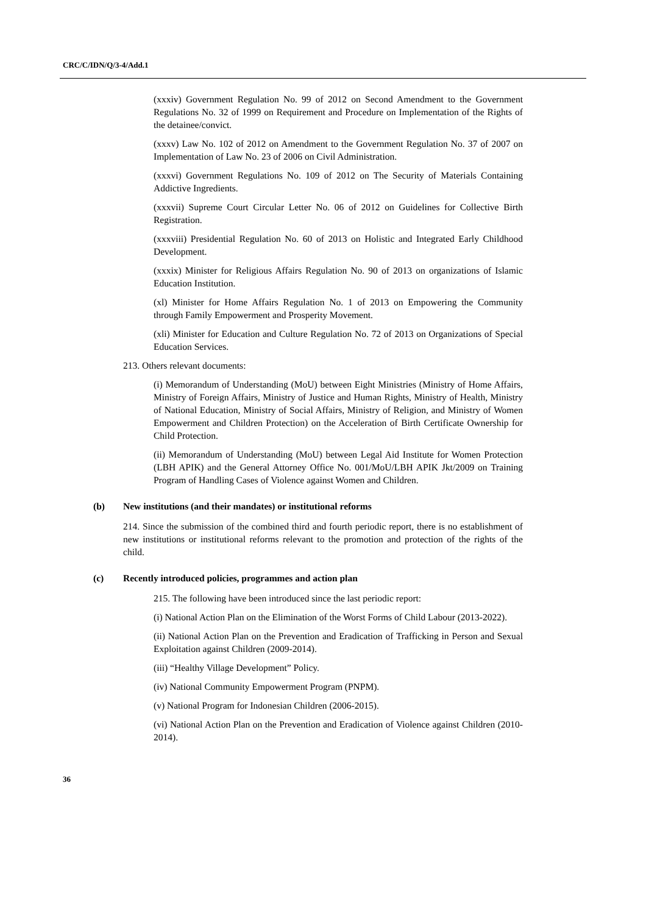CRC/C/IDN/Q/3-4/Add.1
(xxxiv) Government Regulation No. 99 of 2012 on Second Amendment to the Government Regulations No. 32 of 1999 on Requirement and Procedure on Implementation of the Rights of the detainee/convict.
(xxxv) Law No. 102 of 2012 on Amendment to the Government Regulation No. 37 of 2007 on Implementation of Law No. 23 of 2006 on Civil Administration.
(xxxvi) Government Regulations No. 109 of 2012 on The Security of Materials Containing Addictive Ingredients.
(xxxvii) Supreme Court Circular Letter No. 06 of 2012 on Guidelines for Collective Birth Registration.
(xxxviii) Presidential Regulation No. 60 of 2013 on Holistic and Integrated Early Childhood Development.
(xxxix) Minister for Religious Affairs Regulation No. 90 of 2013 on organizations of Islamic Education Institution.
(xl) Minister for Home Affairs Regulation No. 1 of 2013 on Empowering the Community through Family Empowerment and Prosperity Movement.
(xli) Minister for Education and Culture Regulation No. 72 of 2013 on Organizations of Special Education Services.
213. Others relevant documents:
(i) Memorandum of Understanding (MoU) between Eight Ministries (Ministry of Home Affairs, Ministry of Foreign Affairs, Ministry of Justice and Human Rights, Ministry of Health, Ministry of National Education, Ministry of Social Affairs, Ministry of Religion, and Ministry of Women Empowerment and Children Protection) on the Acceleration of Birth Certificate Ownership for Child Protection.
(ii) Memorandum of Understanding (MoU) between Legal Aid Institute for Women Protection (LBH APIK) and the General Attorney Office No. 001/MoU/LBH APIK Jkt/2009 on Training Program of Handling Cases of Violence against Women and Children.
(b) New institutions (and their mandates) or institutional reforms
214. Since the submission of the combined third and fourth periodic report, there is no establishment of new institutions or institutional reforms relevant to the promotion and protection of the rights of the child.
(c) Recently introduced policies, programmes and action plan
215. The following have been introduced since the last periodic report:
(i) National Action Plan on the Elimination of the Worst Forms of Child Labour (2013-2022).
(ii) National Action Plan on the Prevention and Eradication of Trafficking in Person and Sexual Exploitation against Children (2009-2014).
(iii) “Healthy Village Development” Policy.
(iv) National Community Empowerment Program (PNPM).
(v) National Program for Indonesian Children (2006-2015).
(vi) National Action Plan on the Prevention and Eradication of Violence against Children (2010-2014).
36